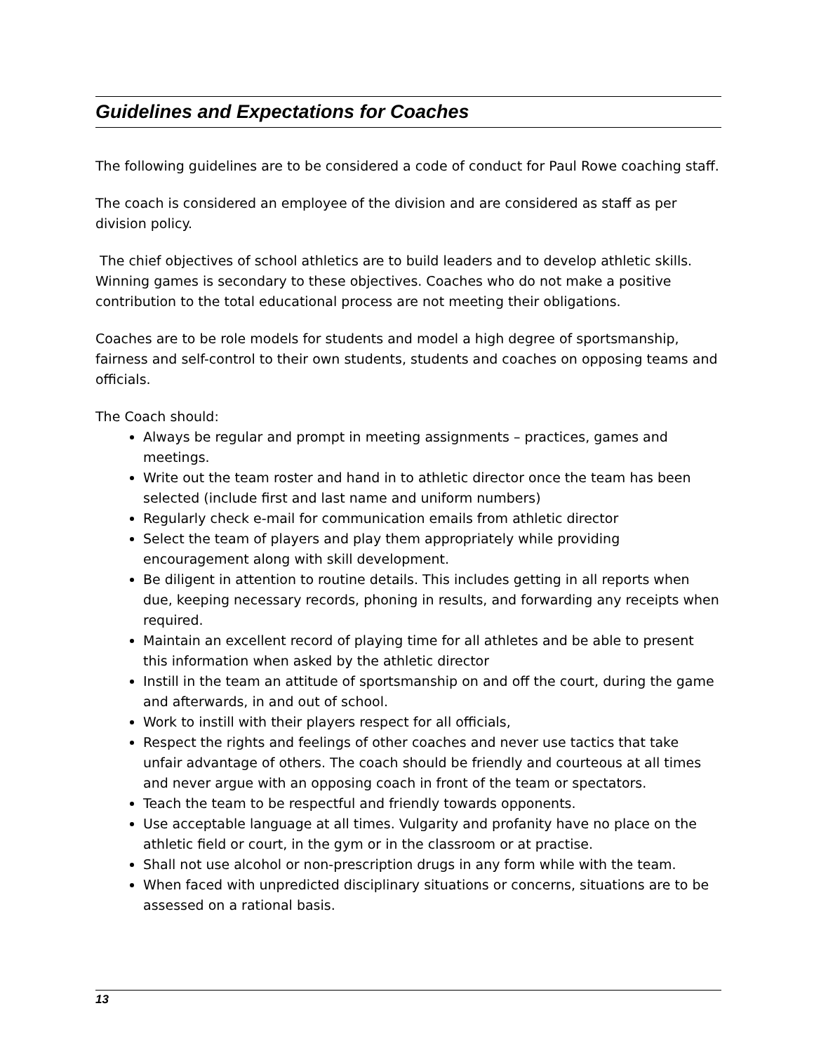Guidelines and Expectations for Coaches
The following guidelines are to be considered a code of conduct for Paul Rowe coaching staff.
The coach is considered an employee of the division and are considered as staff as per division policy.
The chief objectives of school athletics are to build leaders and to develop athletic skills. Winning games is secondary to these objectives. Coaches who do not make a positive contribution to the total educational process are not meeting their obligations.
Coaches are to be role models for students and model a high degree of sportsmanship, fairness and self-control to their own students, students and coaches on opposing teams and officials.
The Coach should:
Always be regular and prompt in meeting assignments – practices, games and meetings.
Write out the team roster and hand in to athletic director once the team has been selected (include first and last name and uniform numbers)
Regularly check e-mail for communication emails from athletic director
Select the team of players and play them appropriately while providing encouragement along with skill development.
Be diligent in attention to routine details. This includes getting in all reports when due, keeping necessary records, phoning in results, and forwarding any receipts when required.
Maintain an excellent record of playing time for all athletes and be able to present this information when asked by the athletic director
Instill in the team an attitude of sportsmanship on and off the court, during the game and afterwards, in and out of school.
Work to instill with their players respect for all officials,
Respect the rights and feelings of other coaches and never use tactics that take unfair advantage of others. The coach should be friendly and courteous at all times and never argue with an opposing coach in front of the team or spectators.
Teach the team to be respectful and friendly towards opponents.
Use acceptable language at all times. Vulgarity and profanity have no place on the athletic field or court, in the gym or in the classroom or at practise.
Shall not use alcohol or non-prescription drugs in any form while with the team.
When faced with unpredicted disciplinary situations or concerns, situations are to be assessed on a rational basis.
13